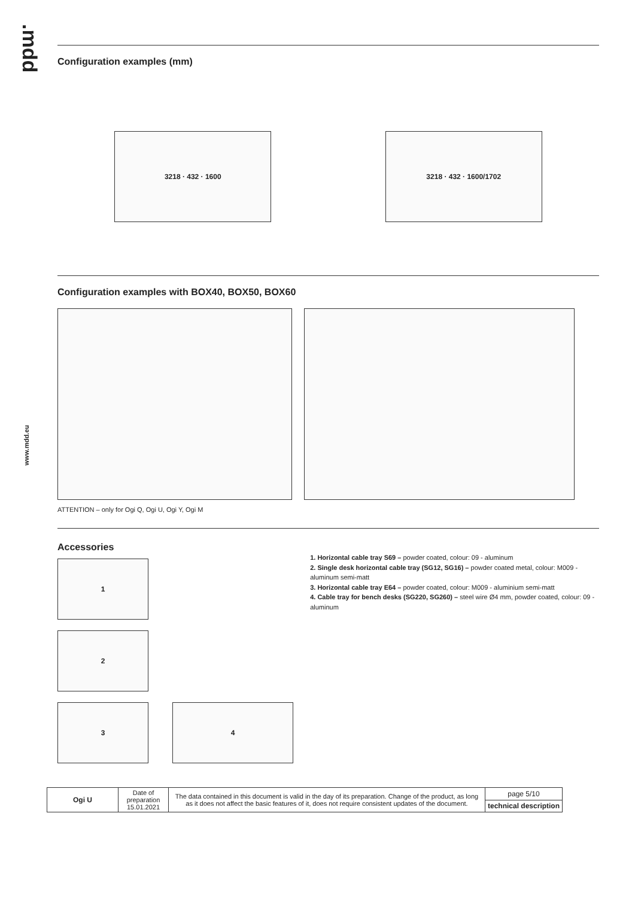.mdd
www.mdd.eu
Configuration examples (mm)
3218 · 432 · 1600 3218 · 432 · 1600/1702
Configuration examples with BOX40, BOX50, BOX60
ATTENTION – only for Ogi Q, Ogi U, Ogi Y, Ogi M
Accessories
1
2
3 4
1. Horizontal cable tray S69 – powder coated, colour: 09 - aluminum
2. Single desk horizontal cable tray (SG12, SG16) – powder coated metal, colour: M009 - aluminum semi-matt
3. Horizontal cable tray E64 – powder coated, colour: M009 - aluminium semi-matt
4. Cable tray for bench desks (SG220, SG260) – steel wire Ø4 mm, powder coated, colour: 09 - aluminum
| Ogi U | Date of preparation 15.01.2021 | The data contained in this document is valid in the day of its preparation. Change of the product, as long as it does not affect the basic features of it, does not require consistent updates of the document. | page 5/10 |
| | | | technical description |